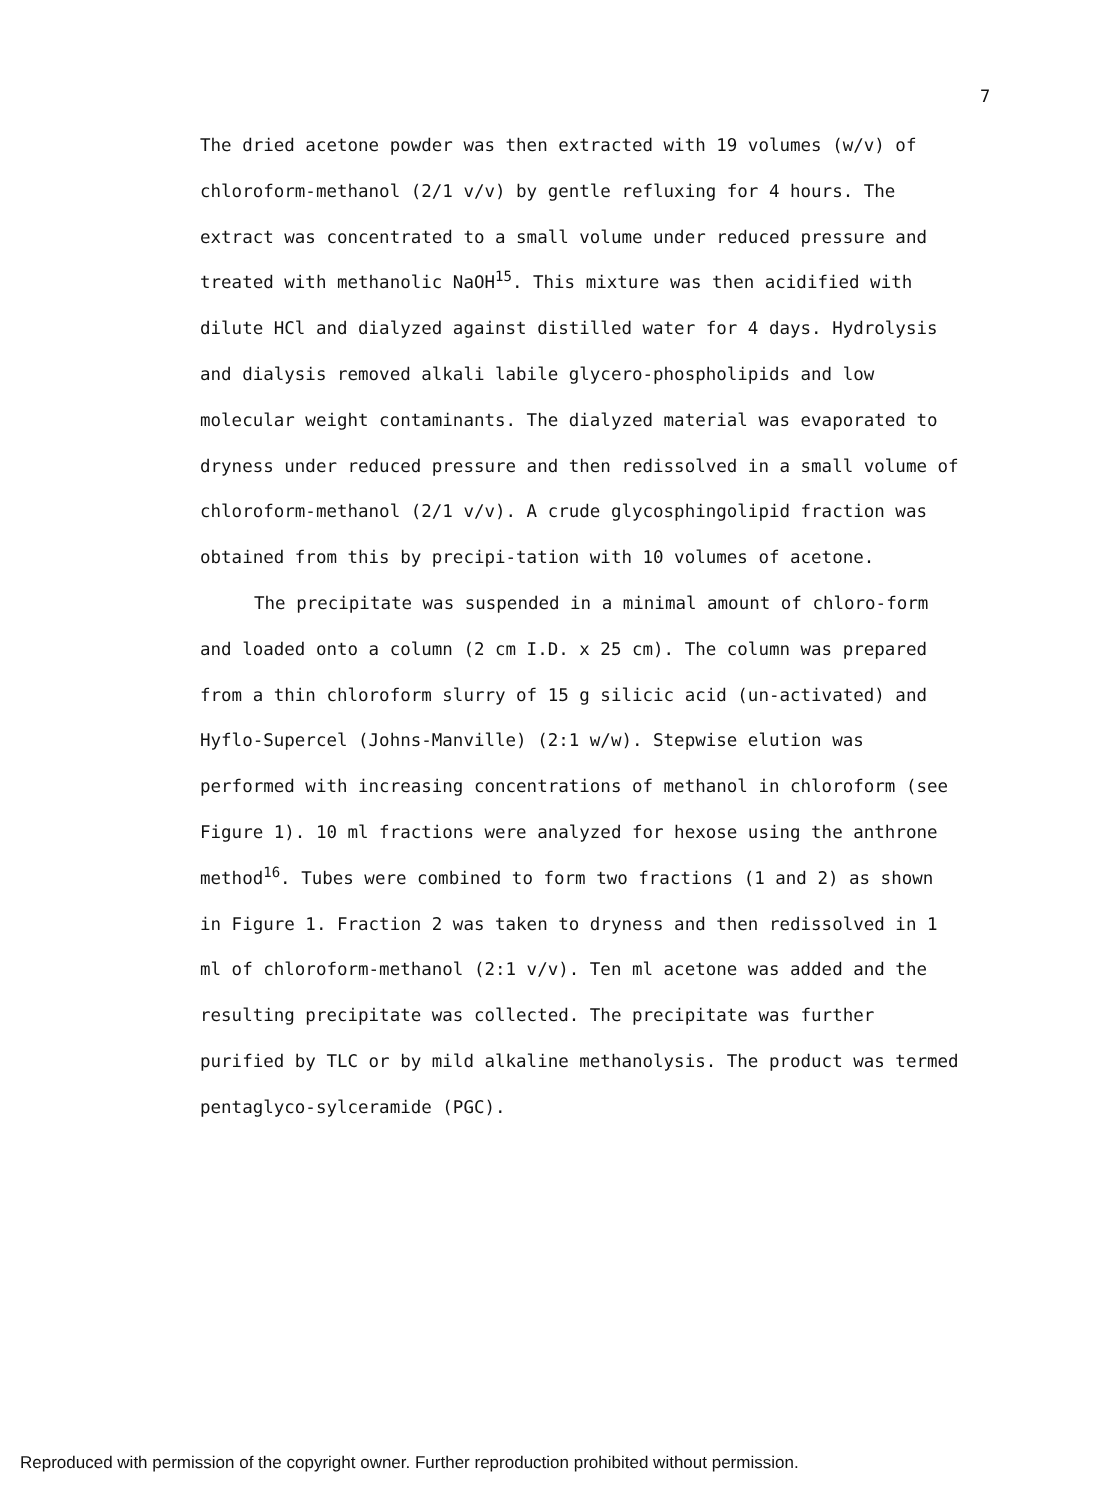7
The dried acetone powder was then extracted with 19 volumes (w/v) of chloroform-methanol (2/1 v/v) by gentle refluxing for 4 hours. The extract was concentrated to a small volume under reduced pressure and treated with methanolic NaOH<sup>15</sup>. This mixture was then acidified with dilute HCl and dialyzed against distilled water for 4 days. Hydrolysis and dialysis removed alkali labile glycero-phospholipids and low molecular weight contaminants. The dialyzed material was evaporated to dryness under reduced pressure and then redissolved in a small volume of chloroform-methanol (2/1 v/v). A crude glycosphingolipid fraction was obtained from this by precipi-tation with 10 volumes of acetone.
The precipitate was suspended in a minimal amount of chloro-form and loaded onto a column (2 cm I.D. x 25 cm). The column was prepared from a thin chloroform slurry of 15 g silicic acid (un-activated) and Hyflo-Supercel (Johns-Manville) (2:1 w/w). Stepwise elution was performed with increasing concentrations of methanol in chloroform (see Figure 1). 10 ml fractions were analyzed for hexose using the anthrone method<sup>16</sup>. Tubes were combined to form two fractions (1 and 2) as shown in Figure 1. Fraction 2 was taken to dryness and then redissolved in 1 ml of chloroform-methanol (2:1 v/v). Ten ml acetone was added and the resulting precipitate was collected. The precipitate was further purified by TLC or by mild alkaline methanolysis. The product was termed pentaglyco-sylceramide (PGC).
Reproduced with permission of the copyright owner. Further reproduction prohibited without permission.